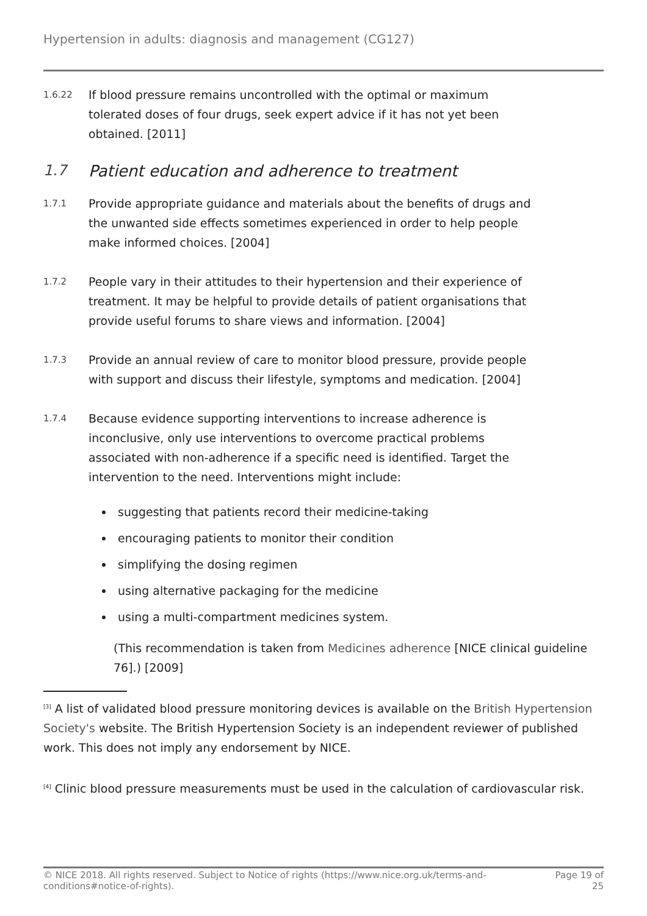Hypertension in adults: diagnosis and management (CG127)
1.6.22
If blood pressure remains uncontrolled with the optimal or maximum tolerated doses of four drugs, seek expert advice if it has not yet been obtained. [2011]
1.7 Patient education and adherence to treatment
1.7.1
Provide appropriate guidance and materials about the benefits of drugs and the unwanted side effects sometimes experienced in order to help people make informed choices. [2004]
1.7.2
People vary in their attitudes to their hypertension and their experience of treatment. It may be helpful to provide details of patient organisations that provide useful forums to share views and information. [2004]
1.7.3
Provide an annual review of care to monitor blood pressure, provide people with support and discuss their lifestyle, symptoms and medication. [2004]
1.7.4
Because evidence supporting interventions to increase adherence is inconclusive, only use interventions to overcome practical problems associated with non-adherence if a specific need is identified. Target the intervention to the need. Interventions might include:
suggesting that patients record their medicine-taking
encouraging patients to monitor their condition
simplifying the dosing regimen
using alternative packaging for the medicine
using a multi-compartment medicines system.
(This recommendation is taken from Medicines adherence [NICE clinical guideline 76].) [2009]
<sup>[3]</sup> A list of validated blood pressure monitoring devices is available on the British Hypertension Society's website. The British Hypertension Society is an independent reviewer of published work. This does not imply any endorsement by NICE.
<sup>[4]</sup> Clinic blood pressure measurements must be used in the calculation of cardiovascular risk.
© NICE 2018. All rights reserved. Subject to Notice of rights (https://www.nice.org.uk/terms-and-
conditions#notice-of-rights). Page 19 of
25